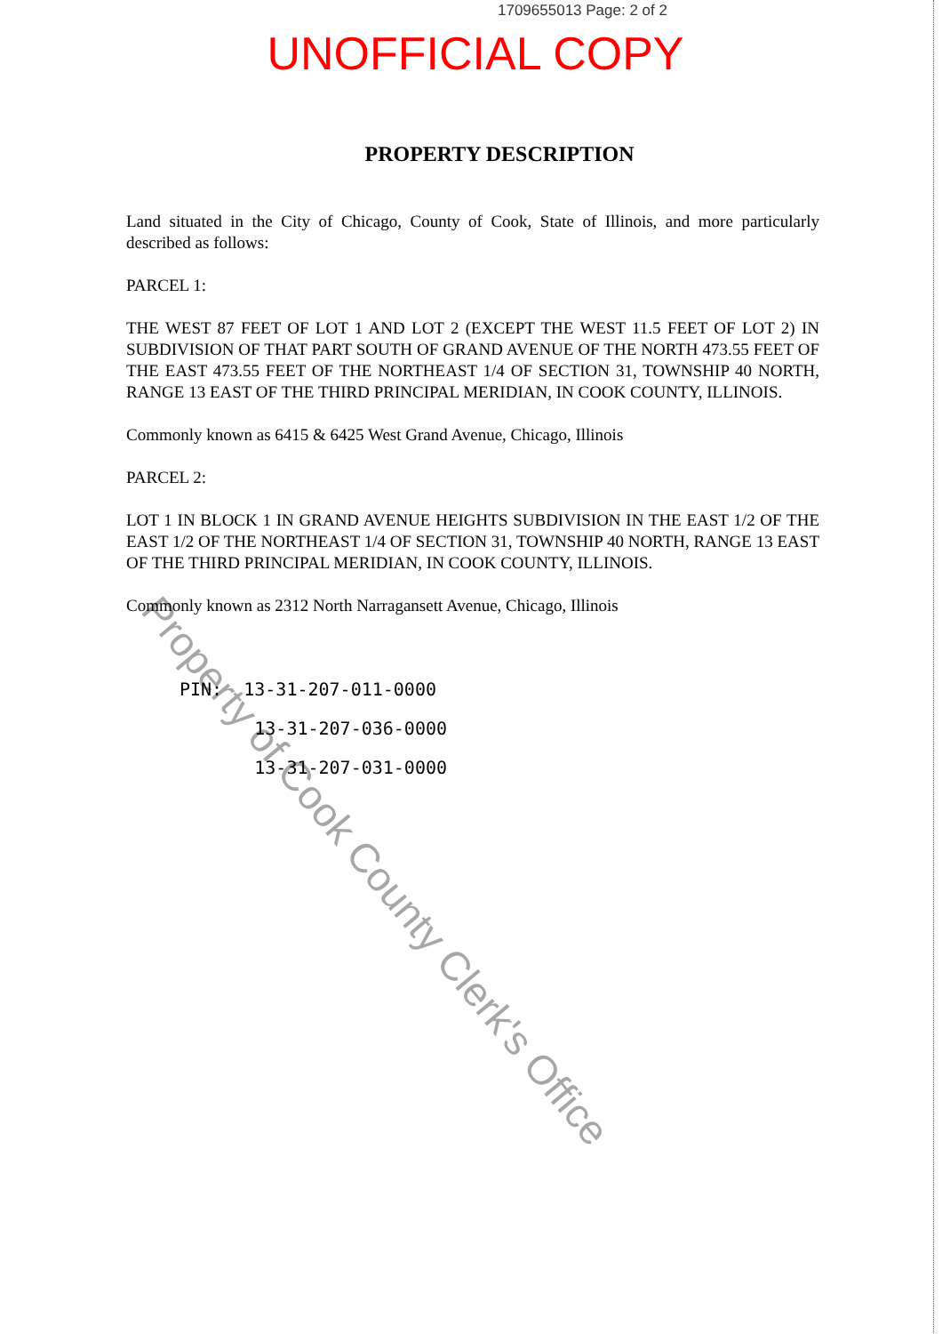1709655013 Page: 2 of 2
UNOFFICIAL COPY
PROPERTY DESCRIPTION
Land situated in the City of Chicago, County of Cook, State of Illinois, and more particularly described as follows:
PARCEL 1:
THE WEST 87 FEET OF LOT 1 AND LOT 2 (EXCEPT THE WEST 11.5 FEET OF LOT 2) IN SUBDIVISION OF THAT PART SOUTH OF GRAND AVENUE OF THE NORTH 473.55 FEET OF THE EAST 473.55 FEET OF THE NORTHEAST 1/4 OF SECTION 31, TOWNSHIP 40 NORTH, RANGE 13 EAST OF THE THIRD PRINCIPAL MERIDIAN, IN COOK COUNTY, ILLINOIS.
Commonly known as 6415 & 6425 West Grand Avenue, Chicago, Illinois
PARCEL 2:
LOT 1 IN BLOCK 1 IN GRAND AVENUE HEIGHTS SUBDIVISION IN THE EAST 1/2 OF THE EAST 1/2 OF THE NORTHEAST 1/4 OF SECTION 31, TOWNSHIP 40 NORTH, RANGE 13 EAST OF THE THIRD PRINCIPAL MERIDIAN, IN COOK COUNTY, ILLINOIS.
Commonly known as 2312 North Narragansett Avenue, Chicago, Illinois
PIN: 13-31-207-011-0000
13-31-207-036-0000
13-31-207-031-0000
Property of Cook County Clerk's Office